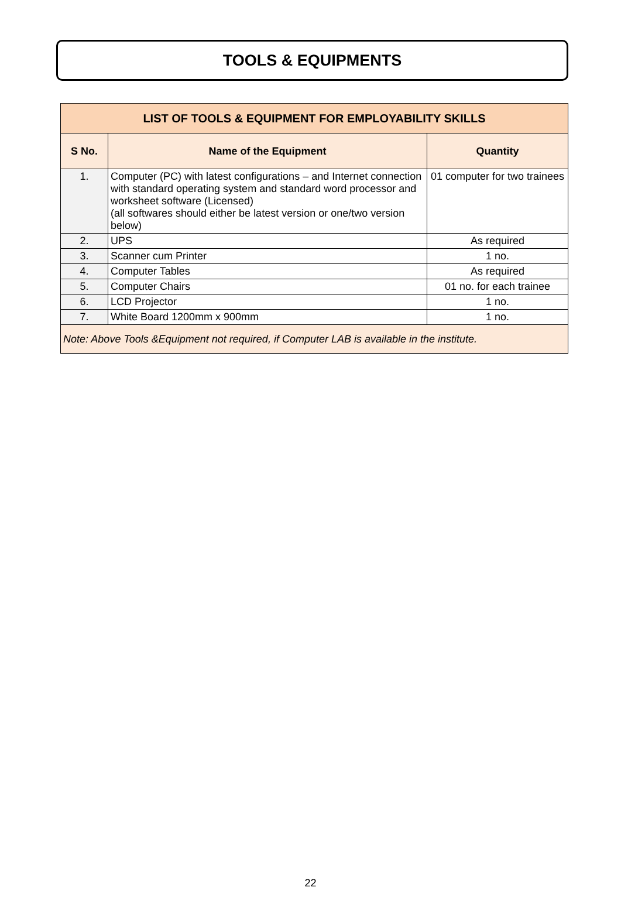TOOLS & EQUIPMENTS
| LIST OF TOOLS & EQUIPMENT FOR EMPLOYABILITY SKILLS | | |
| S No. | Name of the Equipment | Quantity |
| 1. | Computer (PC) with latest configurations – and Internet connection with standard operating system and standard word processor and worksheet software (Licensed) (all softwares should either be latest version or one/two version below) | 01 computer for two trainees |
| 2. | UPS | As required |
| 3. | Scanner cum Printer | 1 no. |
| 4. | Computer Tables | As required |
| 5. | Computer Chairs | 01 no. for each trainee |
| 6. | LCD Projector | 1 no. |
| 7. | White Board 1200mm x 900mm | 1 no. |
| Note: Above Tools &Equipment not required, if Computer LAB is available in the institute. | | |
22